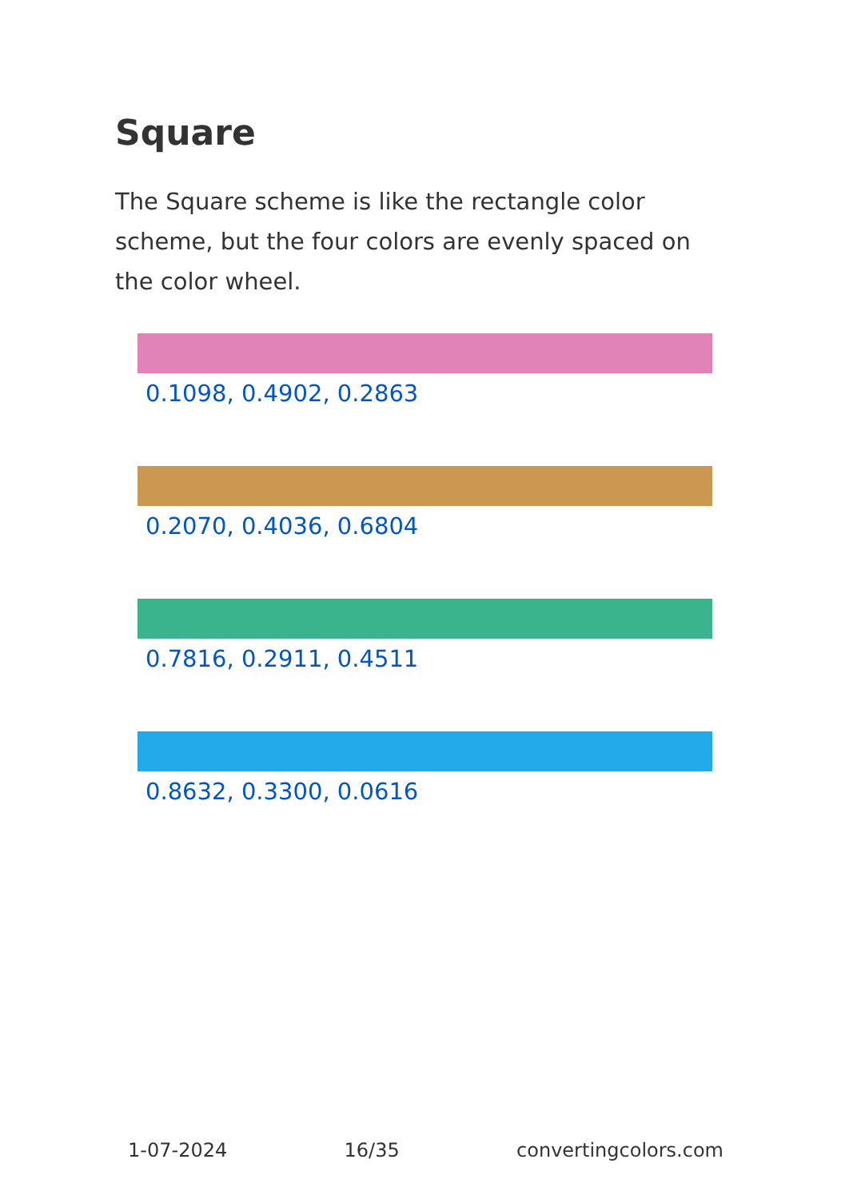Square
The Square scheme is like the rectangle color scheme, but the four colors are evenly spaced on the color wheel.
0.1098, 0.4902, 0.2863
0.2070, 0.4036, 0.6804
0.7816, 0.2911, 0.4511
0.8632, 0.3300, 0.0616
1-07-2024 16/35 convertingcolors.com